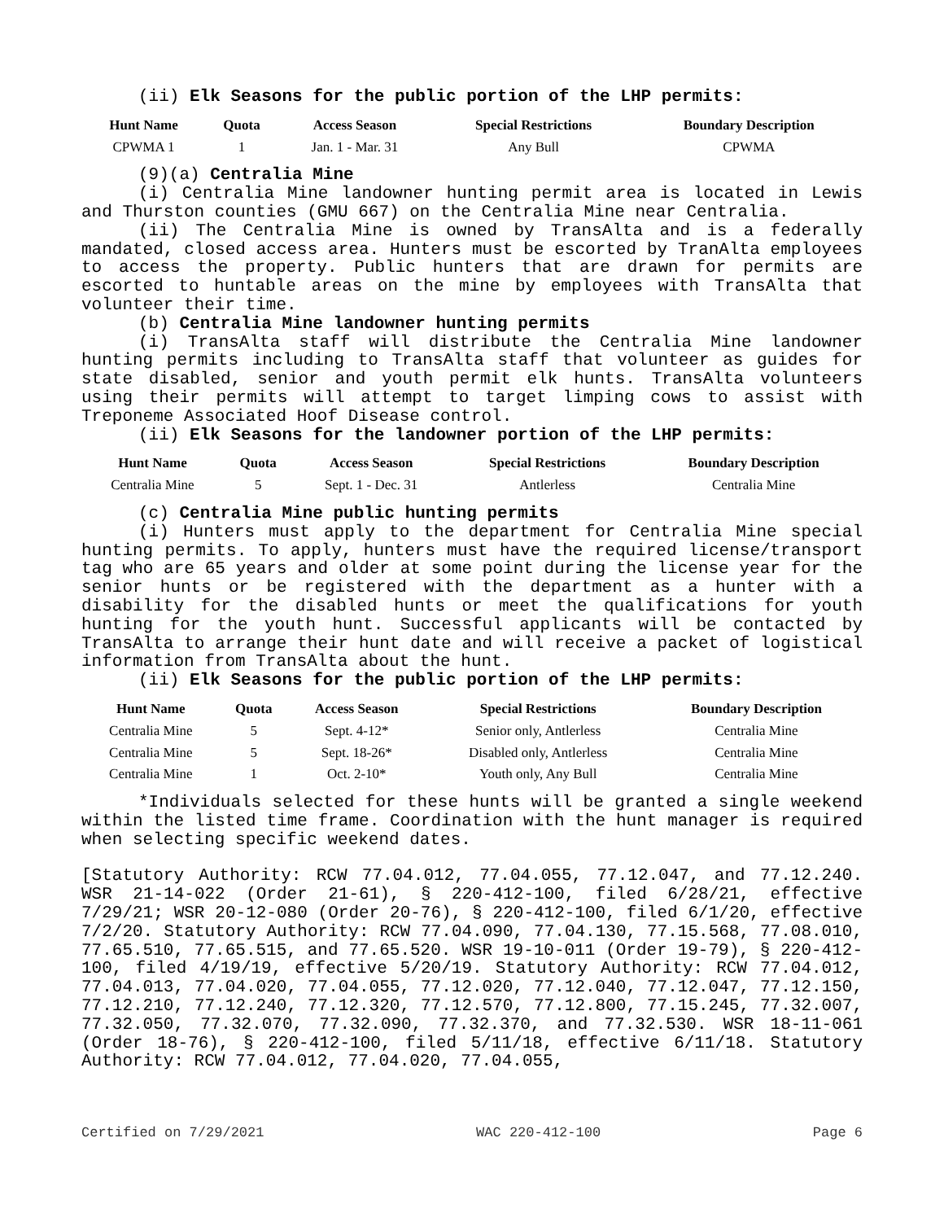(ii) Elk Seasons for the public portion of the LHP permits:
| Hunt Name | Quota | Access Season | Special Restrictions | Boundary Description |
| --- | --- | --- | --- | --- |
| CPWMA 1 | 1 | Jan. 1 - Mar. 31 | Any Bull | CPWMA |
(9)(a) Centralia Mine
(i) Centralia Mine landowner hunting permit area is located in Lewis and Thurston counties (GMU 667) on the Centralia Mine near Centralia.
(ii) The Centralia Mine is owned by TransAlta and is a federally mandated, closed access area. Hunters must be escorted by TranAlta employees to access the property. Public hunters that are drawn for permits are escorted to huntable areas on the mine by employees with TransAlta that volunteer their time.
(b) Centralia Mine landowner hunting permits
(i) TransAlta staff will distribute the Centralia Mine landowner hunting permits including to TransAlta staff that volunteer as guides for state disabled, senior and youth permit elk hunts. TransAlta volunteers using their permits will attempt to target limping cows to assist with Treponeme Associated Hoof Disease control.
(ii) Elk Seasons for the landowner portion of the LHP permits:
| Hunt Name | Quota | Access Season | Special Restrictions | Boundary Description |
| --- | --- | --- | --- | --- |
| Centralia Mine | 5 | Sept. 1 - Dec. 31 | Antlerless | Centralia Mine |
(c) Centralia Mine public hunting permits
(i) Hunters must apply to the department for Centralia Mine special hunting permits. To apply, hunters must have the required license/transport tag who are 65 years and older at some point during the license year for the senior hunts or be registered with the department as a hunter with a disability for the disabled hunts or meet the qualifications for youth hunting for the youth hunt. Successful applicants will be contacted by TransAlta to arrange their hunt date and will receive a packet of logistical information from TransAlta about the hunt.
(ii) Elk Seasons for the public portion of the LHP permits:
| Hunt Name | Quota | Access Season | Special Restrictions | Boundary Description |
| --- | --- | --- | --- | --- |
| Centralia Mine | 5 | Sept. 4-12* | Senior only, Antlerless | Centralia Mine |
| Centralia Mine | 5 | Sept. 18-26* | Disabled only, Antlerless | Centralia Mine |
| Centralia Mine | 1 | Oct. 2-10* | Youth only, Any Bull | Centralia Mine |
*Individuals selected for these hunts will be granted a single weekend within the listed time frame. Coordination with the hunt manager is required when selecting specific weekend dates.
[Statutory Authority: RCW 77.04.012, 77.04.055, 77.12.047, and 77.12.240. WSR 21-14-022 (Order 21-61), § 220-412-100, filed 6/28/21, effective 7/29/21; WSR 20-12-080 (Order 20-76), § 220-412-100, filed 6/1/20, effective 7/2/20. Statutory Authority: RCW 77.04.090, 77.04.130, 77.15.568, 77.08.010, 77.65.510, 77.65.515, and 77.65.520. WSR 19-10-011 (Order 19-79), § 220-412-100, filed 4/19/19, effective 5/20/19. Statutory Authority: RCW 77.04.012, 77.04.013, 77.04.020, 77.04.055, 77.12.020, 77.12.040, 77.12.047, 77.12.150, 77.12.210, 77.12.240, 77.12.320, 77.12.570, 77.12.800, 77.15.245, 77.32.007, 77.32.050, 77.32.070, 77.32.090, 77.32.370, and 77.32.530. WSR 18-11-061 (Order 18-76), § 220-412-100, filed 5/11/18, effective 6/11/18. Statutory Authority: RCW 77.04.012, 77.04.020, 77.04.055,
Certified on 7/29/2021 WAC 220-412-100 Page 6